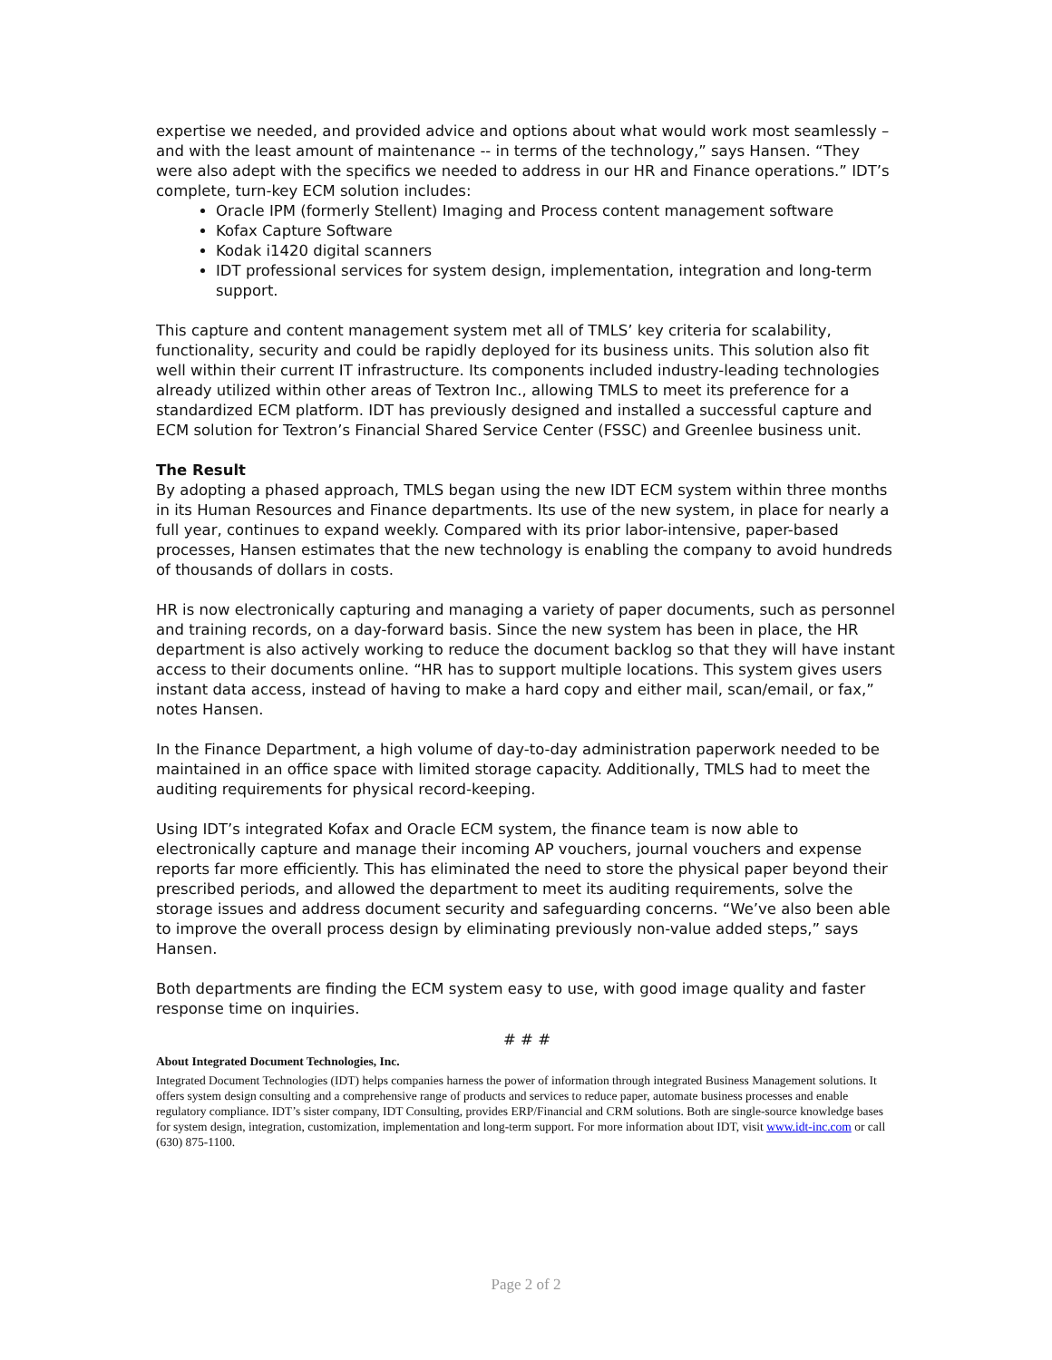expertise we needed, and provided advice and options about what would work most seamlessly – and with the least amount of maintenance -- in terms of the technology,” says Hansen. “They were also adept with the specifics we needed to address in our HR and Finance operations.” IDT’s complete, turn-key ECM solution includes:
Oracle IPM (formerly Stellent) Imaging and Process content management software
Kofax Capture Software
Kodak i1420 digital scanners
IDT professional services for system design, implementation, integration and long-term support.
This capture and content management system met all of TMLS’ key criteria for scalability, functionality, security and could be rapidly deployed for its business units. This solution also fit well within their current IT infrastructure. Its components included industry-leading technologies already utilized within other areas of Textron Inc., allowing TMLS to meet its preference for a standardized ECM platform. IDT has previously designed and installed a successful capture and ECM solution for Textron’s Financial Shared Service Center (FSSC) and Greenlee business unit.
The Result
By adopting a phased approach, TMLS began using the new IDT ECM system within three months in its Human Resources and Finance departments. Its use of the new system, in place for nearly a full year, continues to expand weekly. Compared with its prior labor-intensive, paper-based processes, Hansen estimates that the new technology is enabling the company to avoid hundreds of thousands of dollars in costs.
HR is now electronically capturing and managing a variety of paper documents, such as personnel and training records, on a day-forward basis. Since the new system has been in place, the HR department is also actively working to reduce the document backlog so that they will have instant access to their documents online. “HR has to support multiple locations. This system gives users instant data access, instead of having to make a hard copy and either mail, scan/email, or fax,” notes Hansen.
In the Finance Department, a high volume of day-to-day administration paperwork needed to be maintained in an office space with limited storage capacity. Additionally, TMLS had to meet the auditing requirements for physical record-keeping.
Using IDT’s integrated Kofax and Oracle ECM system, the finance team is now able to electronically capture and manage their incoming AP vouchers, journal vouchers and expense reports far more efficiently. This has eliminated the need to store the physical paper beyond their prescribed periods, and allowed the department to meet its auditing requirements, solve the storage issues and address document security and safeguarding concerns. “We’ve also been able to improve the overall process design by eliminating previously non-value added steps,” says Hansen.
Both departments are finding the ECM system easy to use, with good image quality and faster response time on inquiries.
# # #
About Integrated Document Technologies, Inc.
Integrated Document Technologies (IDT) helps companies harness the power of information through integrated Business Management solutions. It offers system design consulting and a comprehensive range of products and services to reduce paper, automate business processes and enable regulatory compliance. IDT’s sister company, IDT Consulting, provides ERP/Financial and CRM solutions. Both are single-source knowledge bases for system design, integration, customization, implementation and long-term support. For more information about IDT, visit www.idt-inc.com or call (630) 875-1100.
Page 2 of 2